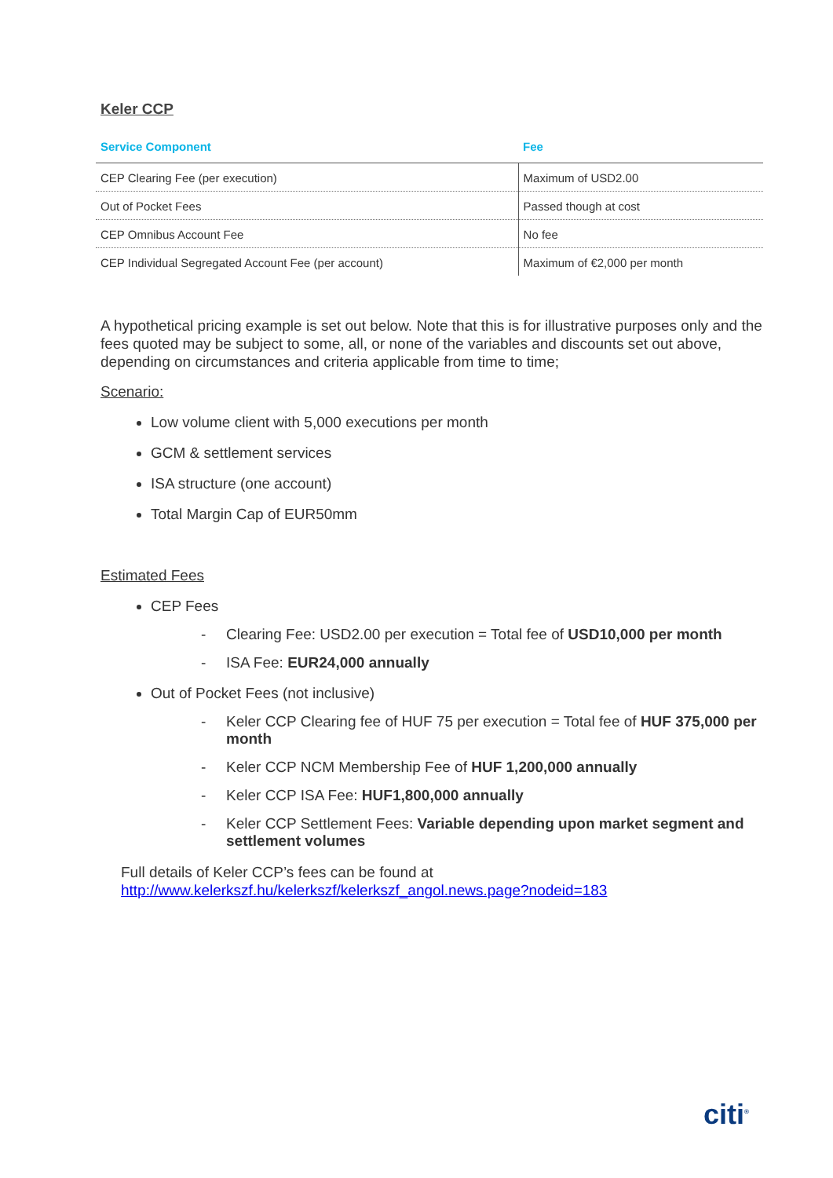Keler CCP
| Service Component | Fee |
| --- | --- |
| CEP Clearing Fee (per execution) | Maximum of USD2.00 |
| Out of Pocket Fees | Passed though at cost |
| CEP Omnibus Account Fee | No fee |
| CEP Individual Segregated Account Fee (per account) | Maximum of €2,000 per month |
A hypothetical pricing example is set out below. Note that this is for illustrative purposes only and the fees quoted may be subject to some, all, or none of the variables and discounts set out above, depending on circumstances and criteria applicable from time to time;
Scenario:
Low volume client with 5,000 executions per month
GCM & settlement services
ISA structure (one account)
Total Margin Cap of EUR50mm
Estimated Fees
CEP Fees
- Clearing Fee: USD2.00 per execution = Total fee of USD10,000 per month
- ISA Fee: EUR24,000 annually
Out of Pocket Fees (not inclusive)
- Keler CCP Clearing fee of HUF 75 per execution = Total fee of HUF 375,000 per month
- Keler CCP NCM Membership Fee of HUF 1,200,000 annually
- Keler CCP ISA Fee: HUF1,800,000 annually
- Keler CCP Settlement Fees: Variable depending upon market segment and settlement volumes
Full details of Keler CCP’s fees can be found at
http://www.kelerkszf.hu/kelerkszf/kelerkszf_angol.news.page?nodeid=183
citi<sup>®</sup>